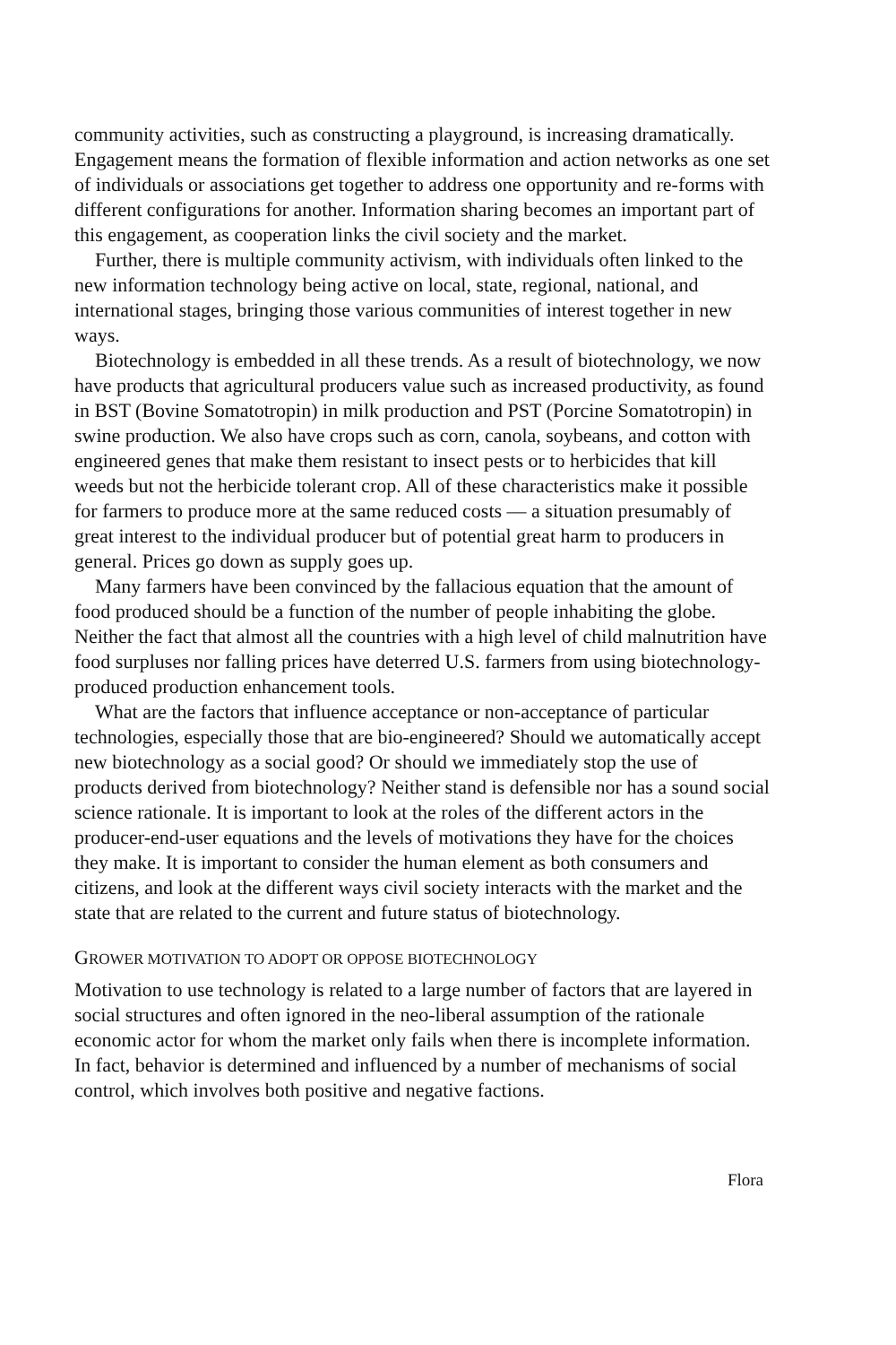community activities, such as constructing a playground, is increasing dramatically. Engagement means the formation of flexible information and action networks as one set of individuals or associations get together to address one opportunity and re-forms with different configurations for another. Information sharing becomes an important part of this engagement, as cooperation links the civil society and the market.
Further, there is multiple community activism, with individuals often linked to the new information technology being active on local, state, regional, national, and international stages, bringing those various communities of interest together in new ways.
Biotechnology is embedded in all these trends. As a result of biotechnology, we now have products that agricultural producers value such as increased productivity, as found in BST (Bovine Somatotropin) in milk production and PST (Porcine Somatotropin) in swine production. We also have crops such as corn, canola, soybeans, and cotton with engineered genes that make them resistant to insect pests or to herbicides that kill weeds but not the herbicide tolerant crop. All of these characteristics make it possible for farmers to produce more at the same reduced costs — a situation presumably of great interest to the individual producer but of potential great harm to producers in general. Prices go down as supply goes up.
Many farmers have been convinced by the fallacious equation that the amount of food produced should be a function of the number of people inhabiting the globe. Neither the fact that almost all the countries with a high level of child malnutrition have food surpluses nor falling prices have deterred U.S. farmers from using biotechnology-produced production enhancement tools.
What are the factors that influence acceptance or non-acceptance of particular technologies, especially those that are bio-engineered? Should we automatically accept new biotechnology as a social good? Or should we immediately stop the use of products derived from biotechnology? Neither stand is defensible nor has a sound social science rationale. It is important to look at the roles of the different actors in the producer-end-user equations and the levels of motivations they have for the choices they make. It is important to consider the human element as both consumers and citizens, and look at the different ways civil society interacts with the market and the state that are related to the current and future status of biotechnology.
GROWER MOTIVATION TO ADOPT OR OPPOSE BIOTECHNOLOGY
Motivation to use technology is related to a large number of factors that are layered in social structures and often ignored in the neo-liberal assumption of the rationale economic actor for whom the market only fails when there is incomplete information. In fact, behavior is determined and influenced by a number of mechanisms of social control, which involves both positive and negative factions.
Flora